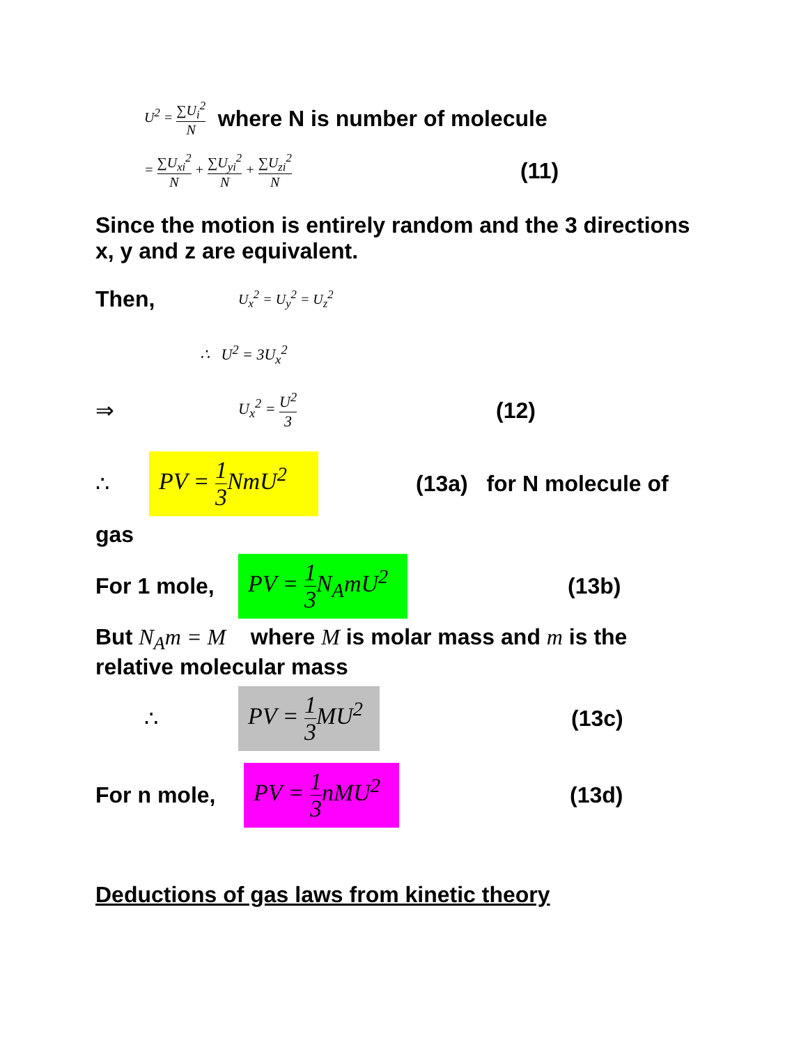U<sup>2</sup> = ∑U<sub>i</sub><sup>2</sup> N where N is number of molecule
= ∑U<sub>xi</sub><sup>2</sup> N + ∑U<sub>yi</sub><sup>2</sup> N + ∑U<sub>zi</sub><sup>2</sup> N (11)
Since the motion is entirely random and the 3 directions x, y and z are equivalent.
Then, U<sub>x</sub><sup>2</sup> = U<sub>y</sub><sup>2</sup> = U<sub>z</sub><sup>2</sup>
∴ U<sup>2</sup> = 3U<sub>x</sub><sup>2</sup>
⇒ U<sub>x</sub><sup>2</sup> = U<sup>2</sup> 3 (12)
∴ PV = 1 3 NmU<sup>2</sup> (13a) for N molecule of
gas
For 1 mole, PV = 1 3 N<sub>A</sub>mU<sup>2</sup> (13b)
But N<sub>A</sub>m = M where M is molar mass and m is the relative molecular mass
∴ PV = 1 3 MU<sup>2</sup> (13c)
For n mole, PV = 1 3nMU<sup>2</sup> (13d)
Deductions of gas laws from kinetic theory